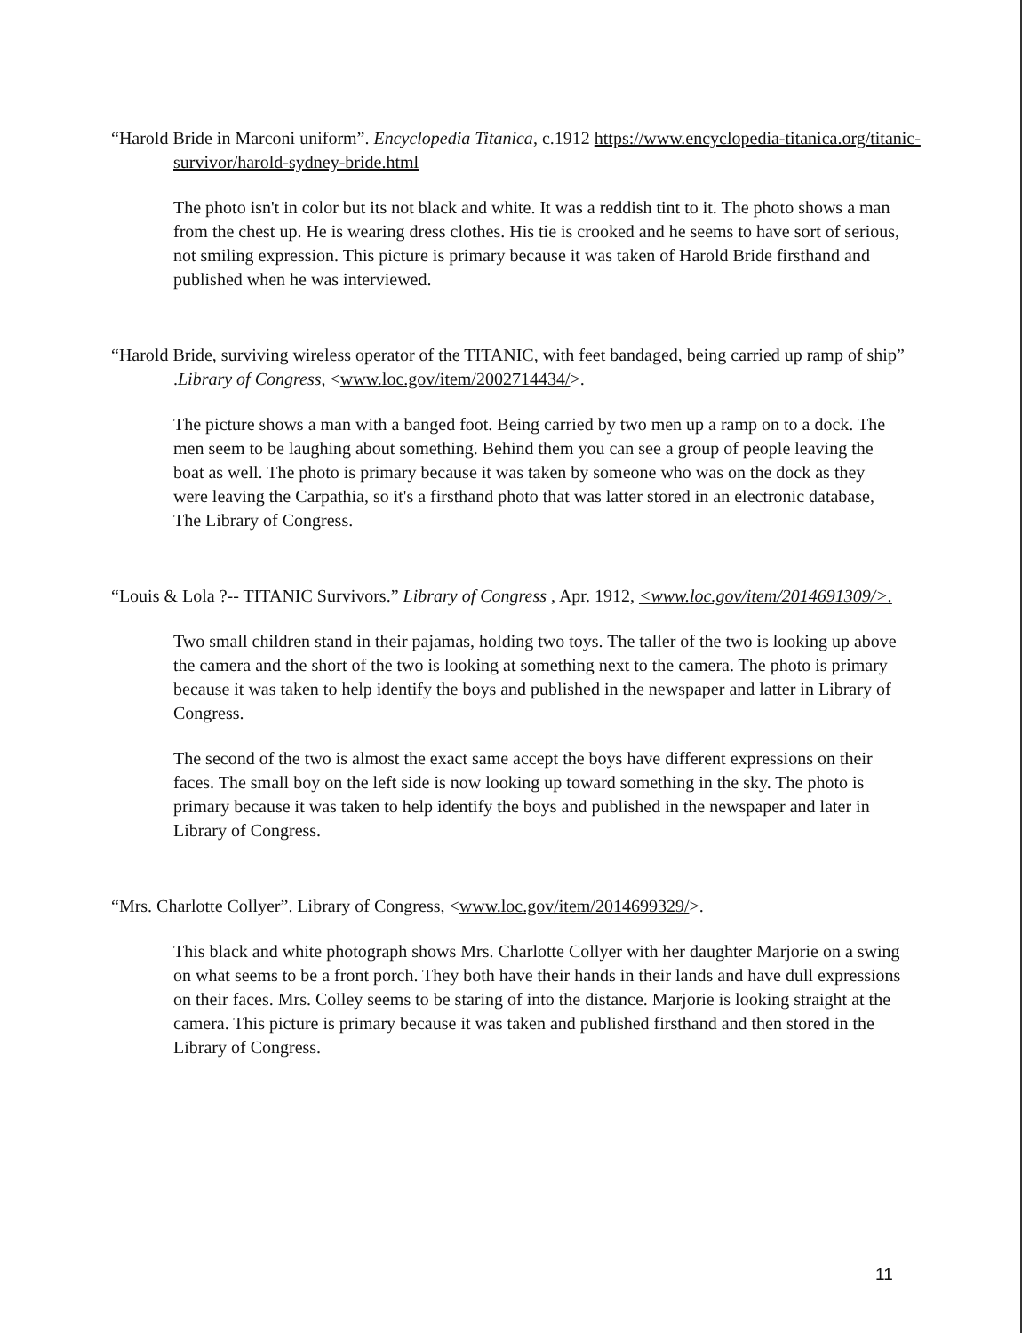“Harold Bride in Marconi uniform”. Encyclopedia Titanica, c.1912 https://www.encyclopedia-titanica.org/titanic-survivor/harold-sydney-bride.html
The photo isn't in color but its not black and white. It was a reddish tint to it. The photo shows a man from the chest up. He is wearing dress clothes. His tie is crooked and he seems to have sort of serious, not smiling expression. This picture is primary because it was taken of Harold Bride firsthand and published when he was interviewed.
“Harold Bride, surviving wireless operator of the TITANIC, with feet bandaged, being carried up ramp of ship” .Library of Congress, <www.loc.gov/item/2002714434/>.
The picture shows a man with a banged foot. Being carried by two men up a ramp on to a dock. The men seem to be laughing about something. Behind them you can see a group of people leaving the boat as well. The photo is primary because it was taken by someone who was on the dock as they were leaving the Carpathia, so it's a firsthand photo that was latter stored in an electronic database, The Library of Congress.
“Louis & Lola ?-- TITANIC Survivors.” Library of Congress , Apr. 1912, <www.loc.gov/item/2014691309/>.
Two small children stand in their pajamas, holding two toys. The taller of the two is looking up above the camera and the short of the two is looking at something next to the camera. The photo is primary because it was taken to help identify the boys and published in the newspaper and latter in Library of Congress.
The second of the two is almost the exact same accept the boys have different expressions on their faces. The small boy on the left side is now looking up toward something in the sky. The photo is primary because it was taken to help identify the boys and published in the newspaper and later in Library of Congress.
“Mrs. Charlotte Collyer”. Library of Congress, <www.loc.gov/item/2014699329/>.
This black and white photograph shows Mrs. Charlotte Collyer with her daughter Marjorie on a swing on what seems to be a front porch. They both have their hands in their lands and have dull expressions on their faces. Mrs. Colley seems to be staring of into the distance. Marjorie is looking straight at the camera. This picture is primary because it was taken and published firsthand and then stored in the Library of Congress.
11